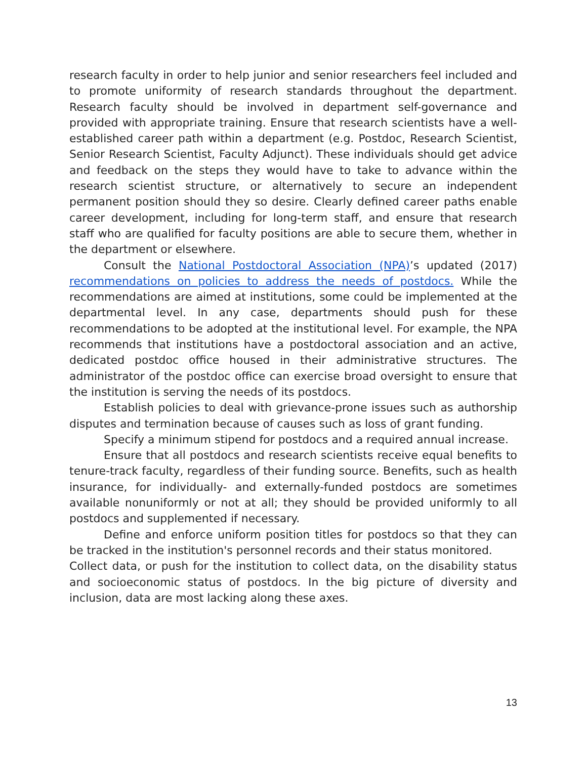research faculty in order to help junior and senior researchers feel included and to promote uniformity of research standards throughout the department. Research faculty should be involved in department self-governance and provided with appropriate training. Ensure that research scientists have a well-established career path within a department (e.g. Postdoc, Research Scientist, Senior Research Scientist, Faculty Adjunct). These individuals should get advice and feedback on the steps they would have to take to advance within the research scientist structure, or alternatively to secure an independent permanent position should they so desire. Clearly defined career paths enable career development, including for long-term staff, and ensure that research staff who are qualified for faculty positions are able to secure them, whether in the department or elsewhere.
Consult the National Postdoctoral Association (NPA)’s updated (2017) recommendations on policies to address the needs of postdocs. While the recommendations are aimed at institutions, some could be implemented at the departmental level. In any case, departments should push for these recommendations to be adopted at the institutional level. For example, the NPA recommends that institutions have a postdoctoral association and an active, dedicated postdoc office housed in their administrative structures. The administrator of the postdoc office can exercise broad oversight to ensure that the institution is serving the needs of its postdocs.
Establish policies to deal with grievance-prone issues such as authorship disputes and termination because of causes such as loss of grant funding.
Specify a minimum stipend for postdocs and a required annual increase.
Ensure that all postdocs and research scientists receive equal benefits to tenure-track faculty, regardless of their funding source. Benefits, such as health insurance, for individually- and externally-funded postdocs are sometimes available nonuniformly or not at all; they should be provided uniformly to all postdocs and supplemented if necessary.
Define and enforce uniform position titles for postdocs so that they can be tracked in the institution's personnel records and their status monitored.
Collect data, or push for the institution to collect data, on the disability status and socioeconomic status of postdocs. In the big picture of diversity and inclusion, data are most lacking along these axes.
13